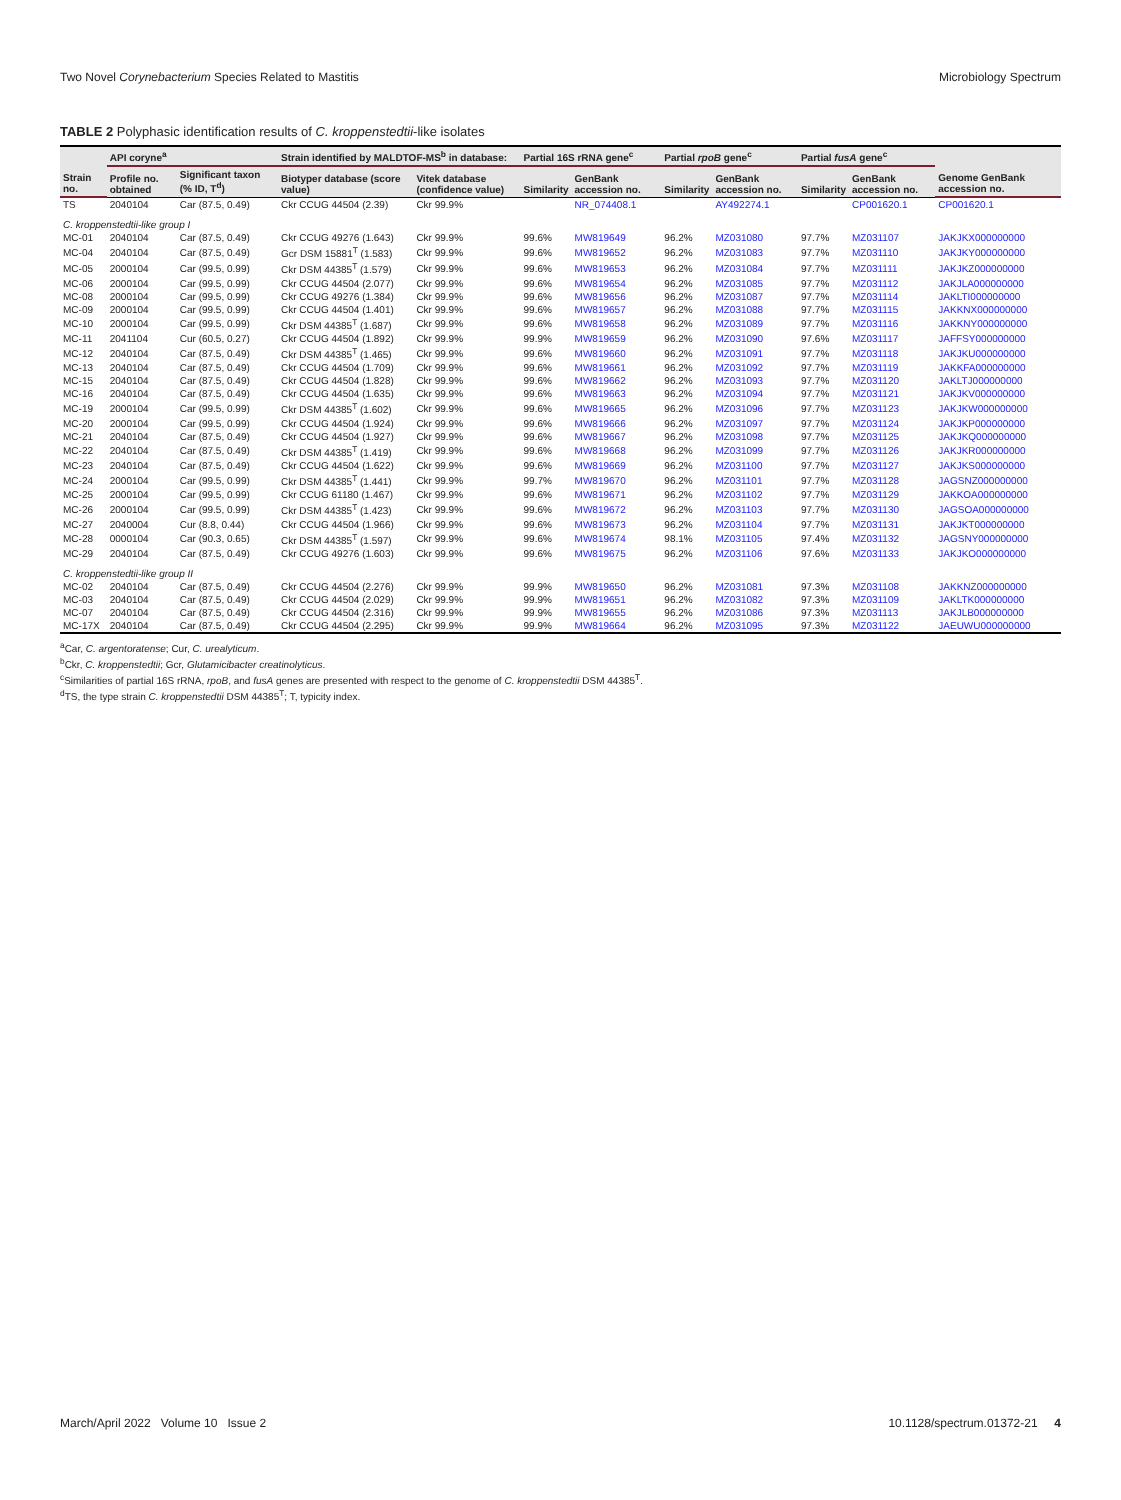Two Novel Corynebacterium Species Related to Mastitis Microbiology Spectrum
TABLE 2 Polyphasic identification results of C. kroppenstedtii-like isolates
| Strain no. | API coryne<sup>a</sup> | | Strain identified by MALDTOF-MS<sup>b</sup> in database: | | Partial 16S rRNA gene<sup>c</sup> | | Partial rpoB gene<sup>c</sup> | | Partial fusA gene<sup>c</sup> | | Genome GenBank accession no. |
| --- | --- | --- | --- | --- | --- | --- | --- | --- | --- | --- | --- |
| | Profile no. obtained | Significant taxon (% ID, T<sup>d</sup>) | Biotyper database (score value) | Vitek database (confidence value) | Similarity | GenBank accession no. | Similarity | GenBank accession no. | Similarity | GenBank accession no. | |
| TS | 2040104 | Car (87.5, 0.49) | Ckr CCUG 44504 (2.39) | Ckr 99.9% | | NR_074408.1 | | AY492274.1 | | CP001620.1 | CP001620.1 |
| C. kroppenstedtii-like group I | | | | | | | | | | | |
| MC-01 | 2040104 | Car (87.5, 0.49) | Ckr CCUG 49276 (1.643) | Ckr 99.9% | 99.6% | MW819649 | 96.2% | MZ031080 | 97.7% | MZ031107 | JAKJKX000000000 |
| MC-04 | 2040104 | Car (87.5, 0.49) | Gcr DSM 15881<sup>T</sup> (1.583) | Ckr 99.9% | 99.6% | MW819652 | 96.2% | MZ031083 | 97.7% | MZ031110 | JAKJKY000000000 |
| MC-05 | 2000104 | Car (99.5, 0.99) | Ckr DSM 44385<sup>T</sup> (1.579) | Ckr 99.9% | 99.6% | MW819653 | 96.2% | MZ031084 | 97.7% | MZ031111 | JAKJKZ000000000 |
| MC-06 | 2000104 | Car (99.5, 0.99) | Ckr CCUG 44504 (2.077) | Ckr 99.9% | 99.6% | MW819654 | 96.2% | MZ031085 | 97.7% | MZ031112 | JAKJLA000000000 |
| MC-08 | 2000104 | Car (99.5, 0.99) | Ckr CCUG 49276 (1.384) | Ckr 99.9% | 99.6% | MW819656 | 96.2% | MZ031087 | 97.7% | MZ031114 | JAKLTI000000000 |
| MC-09 | 2000104 | Car (99.5, 0.99) | Ckr CCUG 44504 (1.401) | Ckr 99.9% | 99.6% | MW819657 | 96.2% | MZ031088 | 97.7% | MZ031115 | JAKKNX000000000 |
| MC-10 | 2000104 | Car (99.5, 0.99) | Ckr DSM 44385<sup>T</sup> (1.687) | Ckr 99.9% | 99.6% | MW819658 | 96.2% | MZ031089 | 97.7% | MZ031116 | JAKKNY000000000 |
| MC-11 | 2041104 | Cur (60.5, 0.27) | Ckr CCUG 44504 (1.892) | Ckr 99.9% | 99.9% | MW819659 | 96.2% | MZ031090 | 97.6% | MZ031117 | JAFFSY000000000 |
| MC-12 | 2040104 | Car (87.5, 0.49) | Ckr DSM 44385<sup>T</sup> (1.465) | Ckr 99.9% | 99.6% | MW819660 | 96.2% | MZ031091 | 97.7% | MZ031118 | JAKJKU000000000 |
| MC-13 | 2040104 | Car (87.5, 0.49) | Ckr CCUG 44504 (1.709) | Ckr 99.9% | 99.6% | MW819661 | 96.2% | MZ031092 | 97.7% | MZ031119 | JAKKFA000000000 |
| MC-15 | 2040104 | Car (87.5, 0.49) | Ckr CCUG 44504 (1.828) | Ckr 99.9% | 99.6% | MW819662 | 96.2% | MZ031093 | 97.7% | MZ031120 | JAKLTJ000000000 |
| MC-16 | 2040104 | Car (87.5, 0.49) | Ckr CCUG 44504 (1.635) | Ckr 99.9% | 99.6% | MW819663 | 96.2% | MZ031094 | 97.7% | MZ031121 | JAKJKV000000000 |
| MC-19 | 2000104 | Car (99.5, 0.99) | Ckr DSM 44385<sup>T</sup> (1.602) | Ckr 99.9% | 99.6% | MW819665 | 96.2% | MZ031096 | 97.7% | MZ031123 | JAKJKW000000000 |
| MC-20 | 2000104 | Car (99.5, 0.99) | Ckr CCUG 44504 (1.924) | Ckr 99.9% | 99.6% | MW819666 | 96.2% | MZ031097 | 97.7% | MZ031124 | JAKJKP000000000 |
| MC-21 | 2040104 | Car (87.5, 0.49) | Ckr CCUG 44504 (1.927) | Ckr 99.9% | 99.6% | MW819667 | 96.2% | MZ031098 | 97.7% | MZ031125 | JAKJKQ000000000 |
| MC-22 | 2040104 | Car (87.5, 0.49) | Ckr DSM 44385<sup>T</sup> (1.419) | Ckr 99.9% | 99.6% | MW819668 | 96.2% | MZ031099 | 97.7% | MZ031126 | JAKJKR000000000 |
| MC-23 | 2040104 | Car (87.5, 0.49) | Ckr CCUG 44504 (1.622) | Ckr 99.9% | 99.6% | MW819669 | 96.2% | MZ031100 | 97.7% | MZ031127 | JAKJKS000000000 |
| MC-24 | 2000104 | Car (99.5, 0.99) | Ckr DSM 44385<sup>T</sup> (1.441) | Ckr 99.9% | 99.7% | MW819670 | 96.2% | MZ031101 | 97.7% | MZ031128 | JAGSNZ000000000 |
| MC-25 | 2000104 | Car (99.5, 0.99) | Ckr CCUG 61180 (1.467) | Ckr 99.9% | 99.6% | MW819671 | 96.2% | MZ031102 | 97.7% | MZ031129 | JAKKOA000000000 |
| MC-26 | 2000104 | Car (99.5, 0.99) | Ckr DSM 44385<sup>T</sup> (1.423) | Ckr 99.9% | 99.6% | MW819672 | 96.2% | MZ031103 | 97.7% | MZ031130 | JAGSOA000000000 |
| MC-27 | 2040004 | Cur (8.8, 0.44) | Ckr CCUG 44504 (1.966) | Ckr 99.9% | 99.6% | MW819673 | 96.2% | MZ031104 | 97.7% | MZ031131 | JAKJKT000000000 |
| MC-28 | 0000104 | Car (90.3, 0.65) | Ckr DSM 44385<sup>T</sup> (1.597) | Ckr 99.9% | 99.6% | MW819674 | 98.1% | MZ031105 | 97.4% | MZ031132 | JAGSNY000000000 |
| MC-29 | 2040104 | Car (87.5, 0.49) | Ckr CCUG 49276 (1.603) | Ckr 99.9% | 99.6% | MW819675 | 96.2% | MZ031106 | 97.6% | MZ031133 | JAKJKO000000000 |
| C. kroppenstedtii-like group II | | | | | | | | | | | |
| MC-02 | 2040104 | Car (87.5, 0.49) | Ckr CCUG 44504 (2.276) | Ckr 99.9% | 99.9% | MW819650 | 96.2% | MZ031081 | 97.3% | MZ031108 | JAKKNZ000000000 |
| MC-03 | 2040104 | Car (87.5, 0.49) | Ckr CCUG 44504 (2.029) | Ckr 99.9% | 99.9% | MW819651 | 96.2% | MZ031082 | 97.3% | MZ031109 | JAKLTK000000000 |
| MC-07 | 2040104 | Car (87.5, 0.49) | Ckr CCUG 44504 (2.316) | Ckr 99.9% | 99.9% | MW819655 | 96.2% | MZ031086 | 97.3% | MZ031113 | JAKJLB000000000 |
| MC-17X | 2040104 | Car (87.5, 0.49) | Ckr CCUG 44504 (2.295) | Ckr 99.9% | 99.9% | MW819664 | 96.2% | MZ031095 | 97.3% | MZ031122 | JAEUWU000000000 |
<sup>a</sup> Car, C. argentoratense; Cur, C. urealyticum.
<sup>b</sup> Ckr, C. kroppenstedtii; Gcr, Glutamicibacter creatinolyticus.
<sup>c</sup> Similarities of partial 16S rRNA, rpoB, and fusA genes are presented with respect to the genome of C. kroppenstedtii DSM 44385<sup>T</sup>.
<sup>d</sup> TS, the type strain C. kroppenstedtii DSM 44385<sup>T</sup>; T, typicity index.
March/April 2022 Volume 10 Issue 2 10.1128/spectrum.01372-21 4